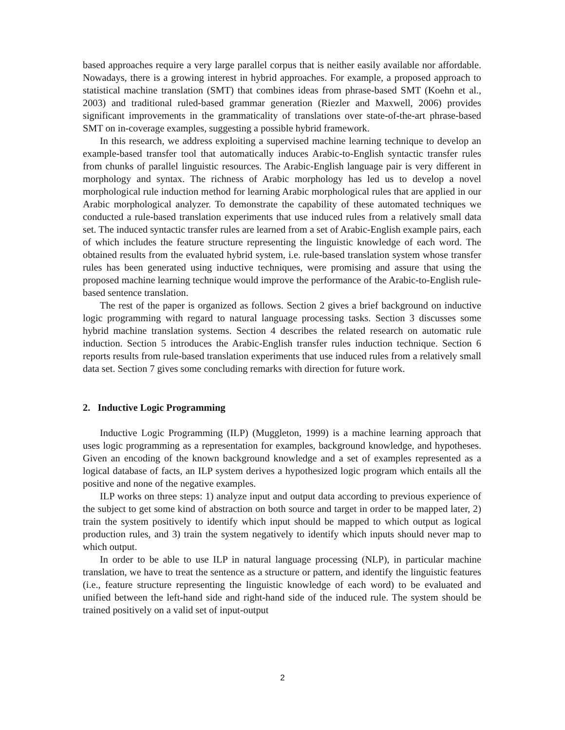based approaches require a very large parallel corpus that is neither easily available nor affordable. Nowadays, there is a growing interest in hybrid approaches. For example, a proposed approach to statistical machine translation (SMT) that combines ideas from phrase-based SMT (Koehn et al., 2003) and traditional ruled-based grammar generation (Riezler and Maxwell, 2006) provides significant improvements in the grammaticality of translations over state-of-the-art phrase-based SMT on in-coverage examples, suggesting a possible hybrid framework.
In this research, we address exploiting a supervised machine learning technique to develop an example-based transfer tool that automatically induces Arabic-to-English syntactic transfer rules from chunks of parallel linguistic resources. The Arabic-English language pair is very different in morphology and syntax. The richness of Arabic morphology has led us to develop a novel morphological rule induction method for learning Arabic morphological rules that are applied in our Arabic morphological analyzer. To demonstrate the capability of these automated techniques we conducted a rule-based translation experiments that use induced rules from a relatively small data set. The induced syntactic transfer rules are learned from a set of Arabic-English example pairs, each of which includes the feature structure representing the linguistic knowledge of each word. The obtained results from the evaluated hybrid system, i.e. rule-based translation system whose transfer rules has been generated using inductive techniques, were promising and assure that using the proposed machine learning technique would improve the performance of the Arabic-to-English rule-based sentence translation.
The rest of the paper is organized as follows. Section 2 gives a brief background on inductive logic programming with regard to natural language processing tasks. Section 3 discusses some hybrid machine translation systems. Section 4 describes the related research on automatic rule induction. Section 5 introduces the Arabic-English transfer rules induction technique. Section 6 reports results from rule-based translation experiments that use induced rules from a relatively small data set. Section 7 gives some concluding remarks with direction for future work.
2. Inductive Logic Programming
Inductive Logic Programming (ILP) (Muggleton, 1999) is a machine learning approach that uses logic programming as a representation for examples, background knowledge, and hypotheses. Given an encoding of the known background knowledge and a set of examples represented as a logical database of facts, an ILP system derives a hypothesized logic program which entails all the positive and none of the negative examples.
ILP works on three steps: 1) analyze input and output data according to previous experience of the subject to get some kind of abstraction on both source and target in order to be mapped later, 2) train the system positively to identify which input should be mapped to which output as logical production rules, and 3) train the system negatively to identify which inputs should never map to which output.
In order to be able to use ILP in natural language processing (NLP), in particular machine translation, we have to treat the sentence as a structure or pattern, and identify the linguistic features (i.e., feature structure representing the linguistic knowledge of each word) to be evaluated and unified between the left-hand side and right-hand side of the induced rule. The system should be trained positively on a valid set of input-output
2